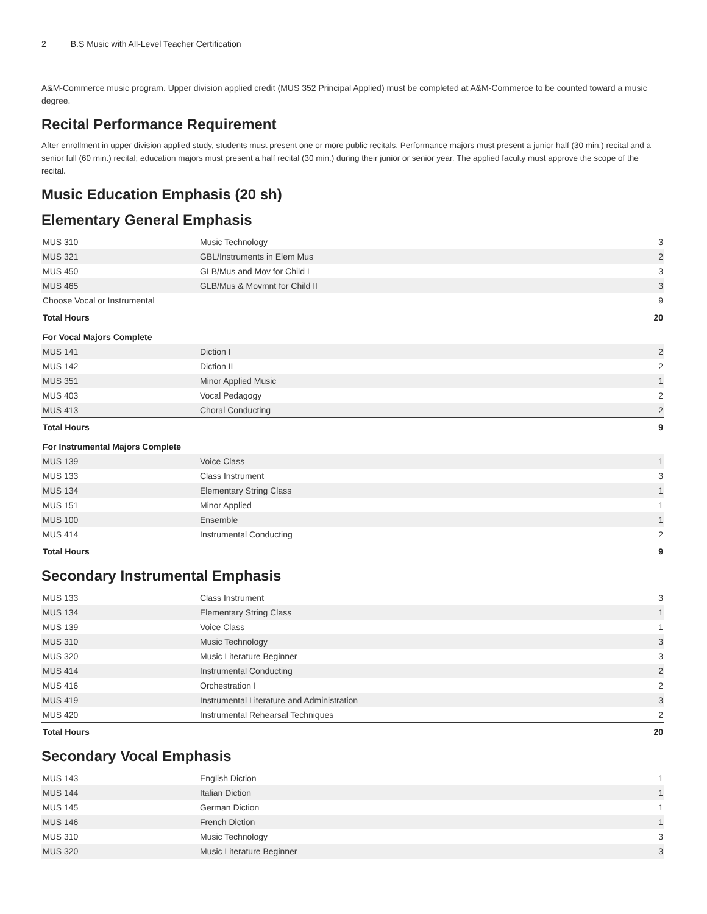2 B.S Music with All-Level Teacher Certification
A&M-Commerce music program. Upper division applied credit (MUS 352 Principal Applied) must be completed at A&M-Commerce to be counted toward a music degree.
Recital Performance Requirement
After enrollment in upper division applied study, students must present one or more public recitals. Performance majors must present a junior half (30 min.) recital and a senior full (60 min.) recital; education majors must present a half recital (30 min.) during their junior or senior year. The applied faculty must approve the scope of the recital.
Music Education Emphasis (20 sh)
Elementary General Emphasis
| MUS 310 | Music Technology | 3 |
| MUS 321 | GBL/Instruments in Elem Mus | 2 |
| MUS 450 | GLB/Mus and Mov for Child I | 3 |
| MUS 465 | GLB/Mus & Movmnt for Child II | 3 |
| Choose Vocal or Instrumental | | 9 |
| Total Hours | | 20 |
For Vocal Majors Complete
| MUS 141 | Diction I | 2 |
| MUS 142 | Diction II | 2 |
| MUS 351 | Minor Applied Music | 1 |
| MUS 403 | Vocal Pedagogy | 2 |
| MUS 413 | Choral Conducting | 2 |
| Total Hours | | 9 |
For Instrumental Majors Complete
| MUS 139 | Voice Class | 1 |
| MUS 133 | Class Instrument | 3 |
| MUS 134 | Elementary String Class | 1 |
| MUS 151 | Minor Applied | 1 |
| MUS 100 | Ensemble | 1 |
| MUS 414 | Instrumental Conducting | 2 |
| Total Hours | | 9 |
Secondary Instrumental Emphasis
| MUS 133 | Class Instrument | 3 |
| MUS 134 | Elementary String Class | 1 |
| MUS 139 | Voice Class | 1 |
| MUS 310 | Music Technology | 3 |
| MUS 320 | Music Literature Beginner | 3 |
| MUS 414 | Instrumental Conducting | 2 |
| MUS 416 | Orchestration I | 2 |
| MUS 419 | Instrumental Literature and Administration | 3 |
| MUS 420 | Instrumental Rehearsal Techniques | 2 |
| Total Hours | | 20 |
Secondary Vocal Emphasis
| MUS 143 | English Diction | 1 |
| MUS 144 | Italian Diction | 1 |
| MUS 145 | German Diction | 1 |
| MUS 146 | French Diction | 1 |
| MUS 310 | Music Technology | 3 |
| MUS 320 | Music Literature Beginner | 3 |